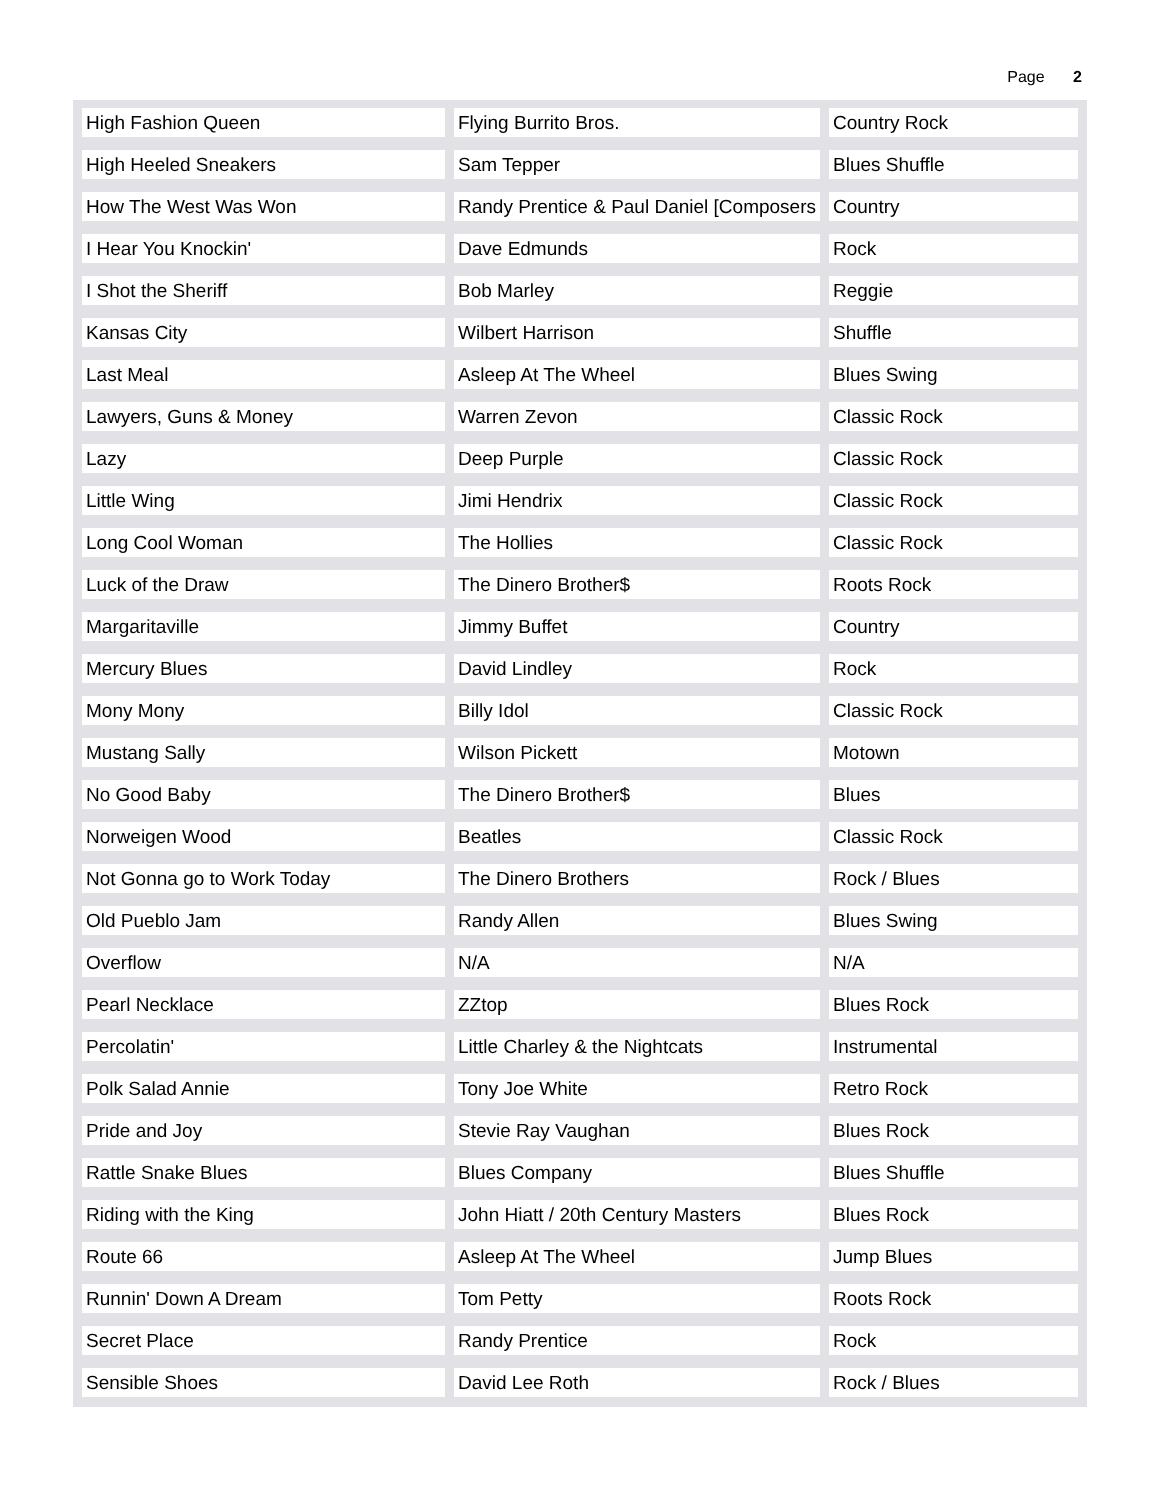Page 2
| High Fashion Queen | Flying Burrito Bros. | Country Rock |
| High Heeled Sneakers | Sam Tepper | Blues Shuffle |
| How The West Was Won | Randy Prentice & Paul Daniel [Composers | Country |
| I Hear You Knockin' | Dave Edmunds | Rock |
| I Shot the Sheriff | Bob Marley | Reggie |
| Kansas City | Wilbert Harrison | Shuffle |
| Last Meal | Asleep At The Wheel | Blues Swing |
| Lawyers, Guns & Money | Warren Zevon | Classic Rock |
| Lazy | Deep Purple | Classic Rock |
| Little Wing | Jimi Hendrix | Classic Rock |
| Long Cool Woman | The Hollies | Classic Rock |
| Luck of the Draw | The Dinero Brother$ | Roots Rock |
| Margaritaville | Jimmy Buffet | Country |
| Mercury Blues | David Lindley | Rock |
| Mony Mony | Billy Idol | Classic Rock |
| Mustang Sally | Wilson Pickett | Motown |
| No Good Baby | The Dinero Brother$ | Blues |
| Norweigen Wood | Beatles | Classic Rock |
| Not Gonna go to Work Today | The Dinero Brothers | Rock / Blues |
| Old Pueblo Jam | Randy Allen | Blues Swing |
| Overflow | N/A | N/A |
| Pearl Necklace | ZZtop | Blues Rock |
| Percolatin' | Little Charley & the Nightcats | Instrumental |
| Polk Salad Annie | Tony Joe White | Retro Rock |
| Pride and Joy | Stevie Ray Vaughan | Blues Rock |
| Rattle Snake Blues | Blues Company | Blues Shuffle |
| Riding with the King | John Hiatt / 20th Century Masters | Blues Rock |
| Route 66 | Asleep At The Wheel | Jump Blues |
| Runnin' Down A Dream | Tom Petty | Roots Rock |
| Secret Place | Randy Prentice | Rock |
| Sensible Shoes | David Lee Roth | Rock / Blues |